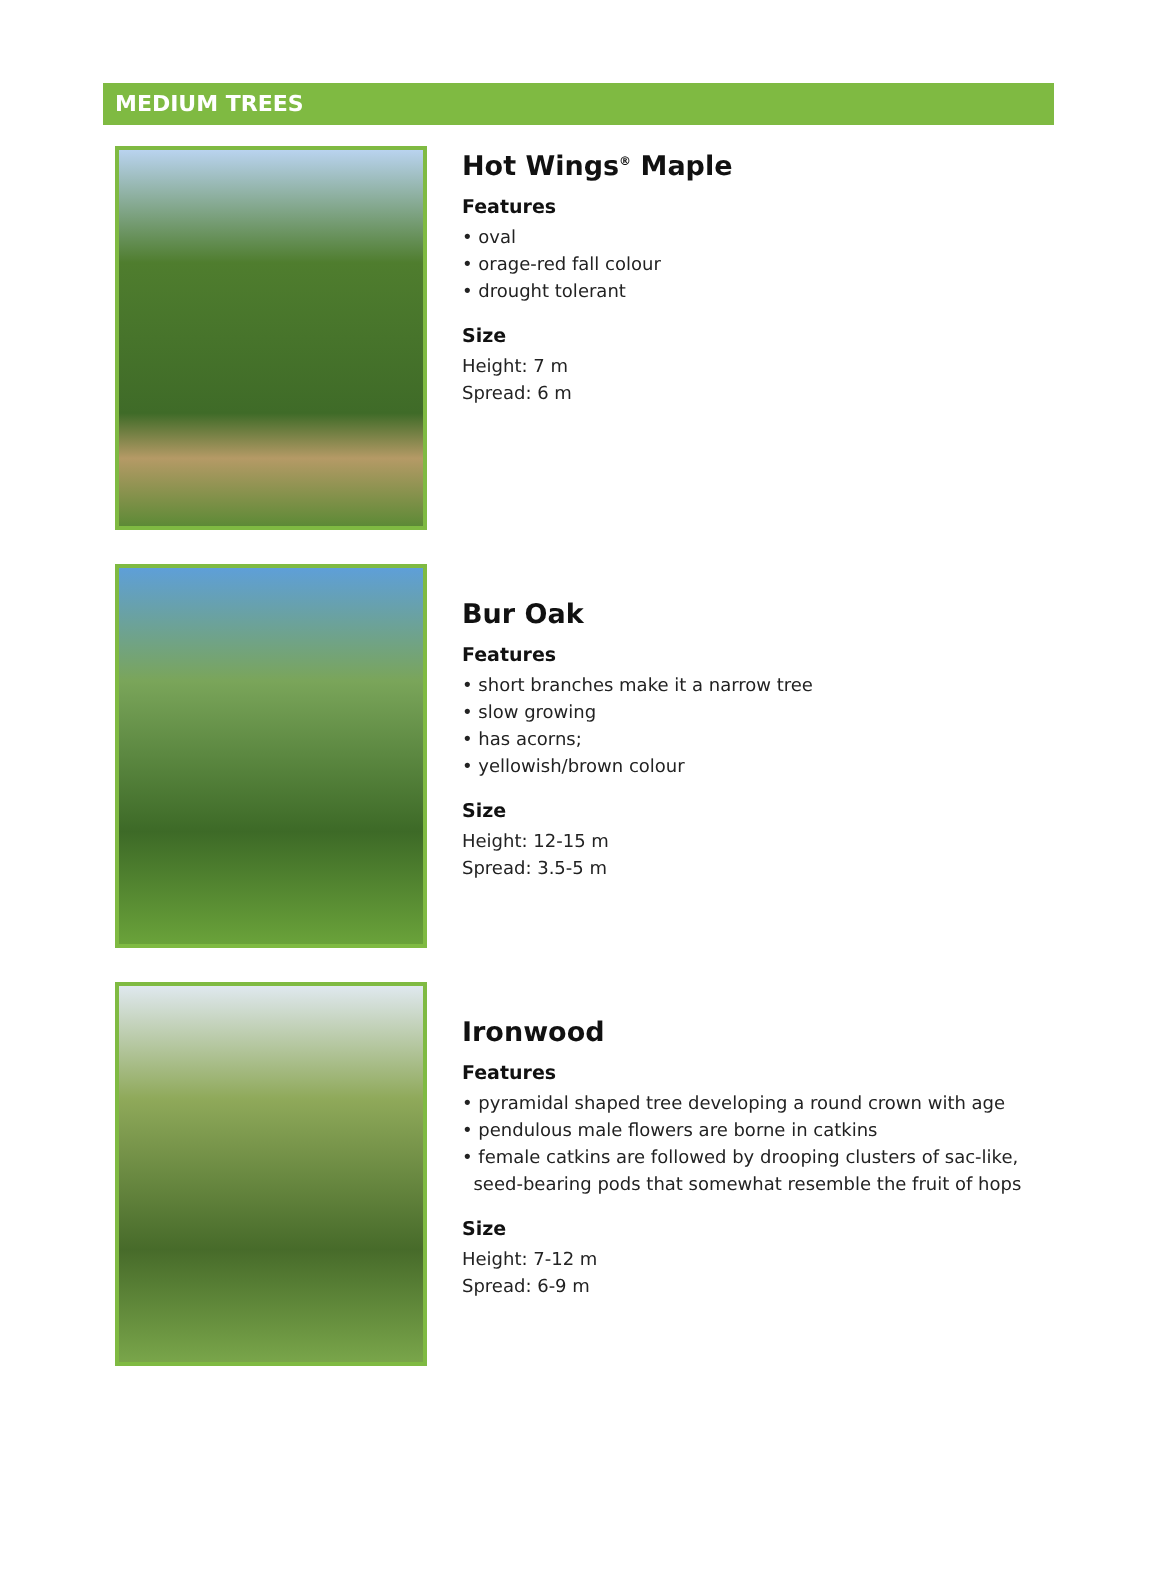MEDIUM TREES
Hot Wings<sup>®</sup> Maple
Features
• oval
• orage-red fall colour
• drought tolerant
Size
Height: 7 m
Spread: 6 m
Bur Oak
Features
• short branches make it a narrow tree
• slow growing
• has acorns;
• yellowish/brown colour
Size
Height: 12-15 m
Spread: 3.5-5 m
Ironwood
Features
• pyramidal shaped tree developing a round crown with age
• pendulous male flowers are borne in catkins
• female catkins are followed by drooping clusters of sac-like,
seed-bearing pods that somewhat resemble the fruit of hops
Size
Height: 7-12 m
Spread: 6-9 m